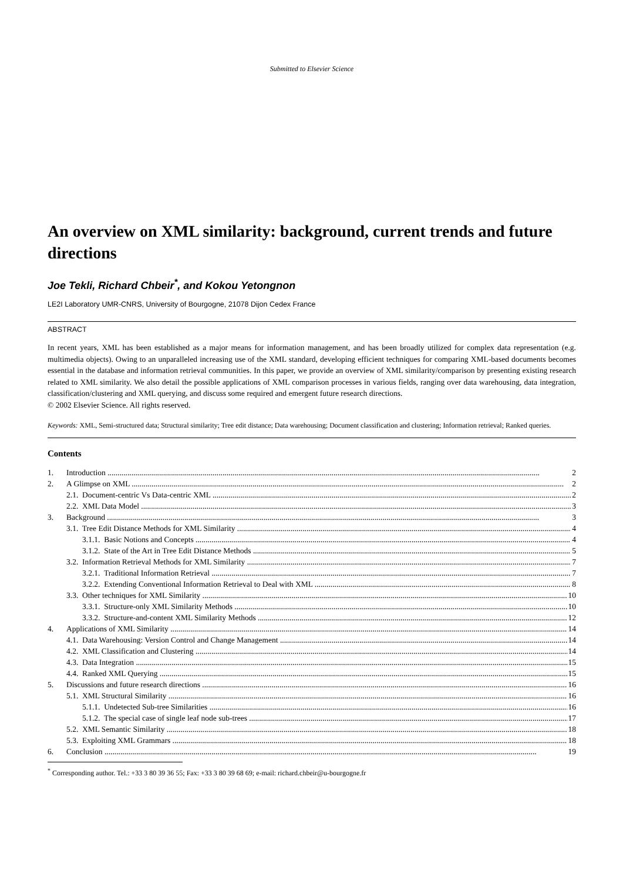Submitted to Elsevier Science
An overview on XML similarity: background, current trends and future directions
Joe Tekli, Richard Chbeir<sup>*</sup>, and Kokou Yetongnon
LE2I Laboratory UMR-CNRS, University of Bourgogne, 21078 Dijon Cedex France
ABSTRACT
In recent years, XML has been established as a major means for information management, and has been broadly utilized for complex data representation (e.g. multimedia objects). Owing to an unparalleled increasing use of the XML standard, developing efficient techniques for comparing XML-based documents becomes essential in the database and information retrieval communities. In this paper, we provide an overview of XML similarity/comparison by presenting existing research related to XML similarity. We also detail the possible applications of XML comparison processes in various fields, ranging over data warehousing, data integration, classification/clustering and XML querying, and discuss some required and emergent future research directions.
© 2002 Elsevier Science. All rights reserved.
Keywords: XML, Semi-structured data; Structural similarity; Tree edit distance; Data warehousing; Document classification and clustering; Information retrieval; Ranked queries.
Contents
1. Introduction 2
2. A Glimpse on XML 2
2.1. Document-centric Vs Data-centric XML 2
2.2. XML Data Model 3
3. Background 3
3.1. Tree Edit Distance Methods for XML Similarity 4
3.1.1. Basic Notions and Concepts 4
3.1.2. State of the Art in Tree Edit Distance Methods 5
3.2. Information Retrieval Methods for XML Similarity 7
3.2.1. Traditional Information Retrieval 7
3.2.2. Extending Conventional Information Retrieval to Deal with XML 8
3.3. Other techniques for XML Similarity 10
3.3.1. Structure-only XML Similarity Methods 10
3.3.2. Structure-and-content XML Similarity Methods 12
4. Applications of XML Similarity 14
4.1. Data Warehousing: Version Control and Change Management 14
4.2. XML Classification and Clustering 14
4.3. Data Integration 15
4.4. Ranked XML Querying 15
5. Discussions and future research directions 16
5.1. XML Structural Similarity 16
5.1.1. Undetected Sub-tree Similarities 16
5.1.2. The special case of single leaf node sub-trees 17
5.2. XML Semantic Similarity 18
5.3. Exploiting XML Grammars 18
6. Conclusion 19
<sup>*</sup> Corresponding author. Tel.: +33 3 80 39 36 55; Fax: +33 3 80 39 68 69; e-mail: richard.chbeir@u-bourgogne.fr